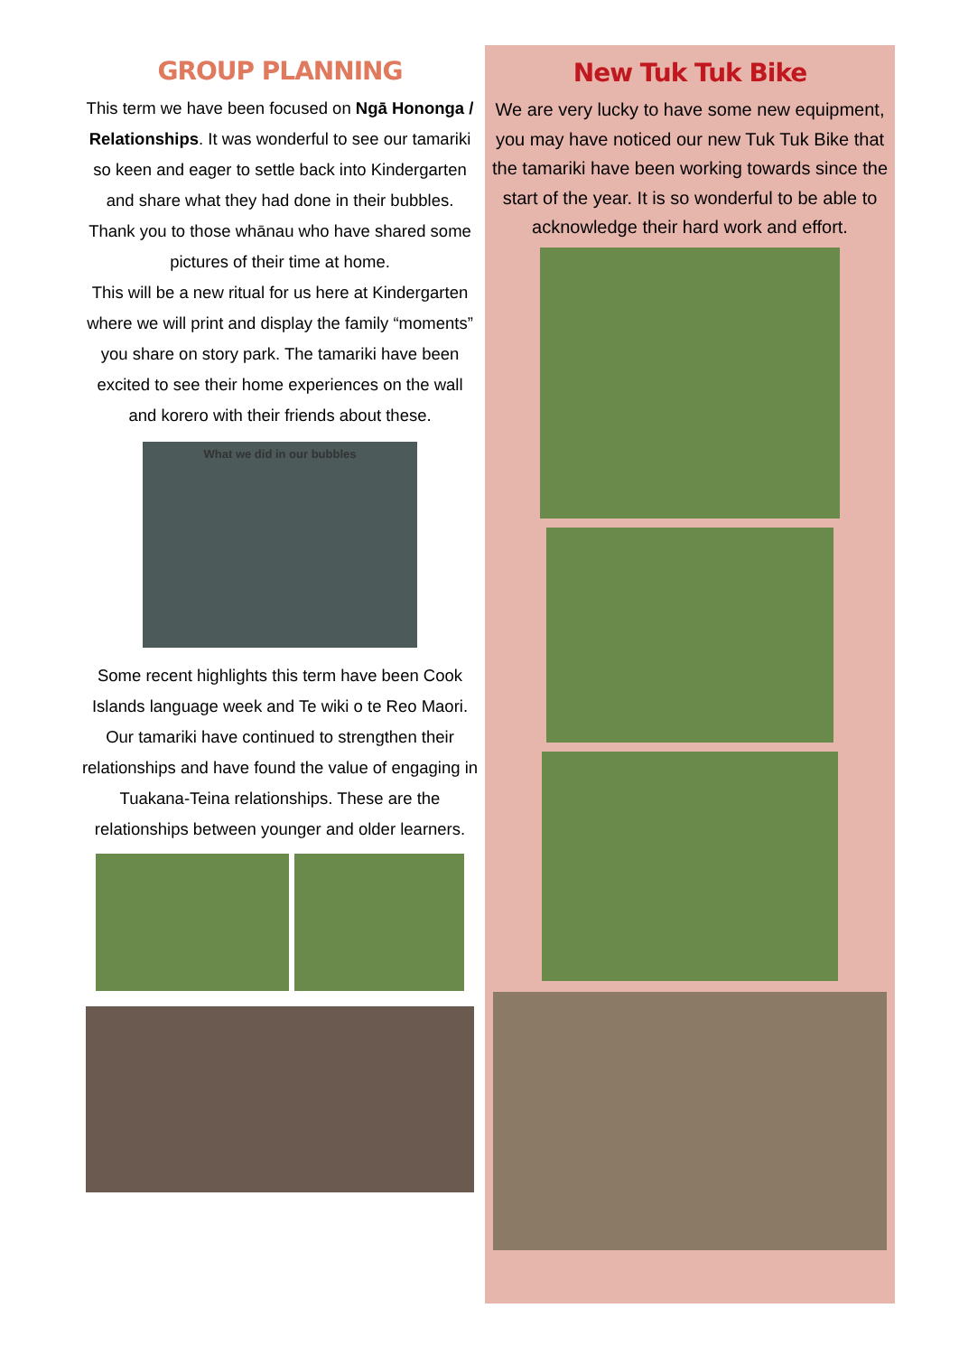GROUP PLANNING
This term we have been focused on Ngā Hononga / Relationships. It was wonderful to see our tamariki so keen and eager to settle back into Kindergarten and share what they had done in their bubbles. Thank you to those whānau who have shared some pictures of their time at home.
This will be a new ritual for us here at Kindergarten where we will print and display the family “moments” you share on story park. The tamariki have been excited to see their home experiences on the wall and korero with their friends about these.
What we did in our bubbles
Some recent highlights this term have been Cook Islands language week and Te wiki o te Reo Maori. Our tamariki have continued to strengthen their relationships and have found the value of engaging in Tuakana-Teina relationships. These are the relationships between younger and older learners.
New Tuk Tuk Bike
We are very lucky to have some new equipment, you may have noticed our new Tuk Tuk Bike that the tamariki have been working towards since the start of the year. It is so wonderful to be able to acknowledge their hard work and effort.